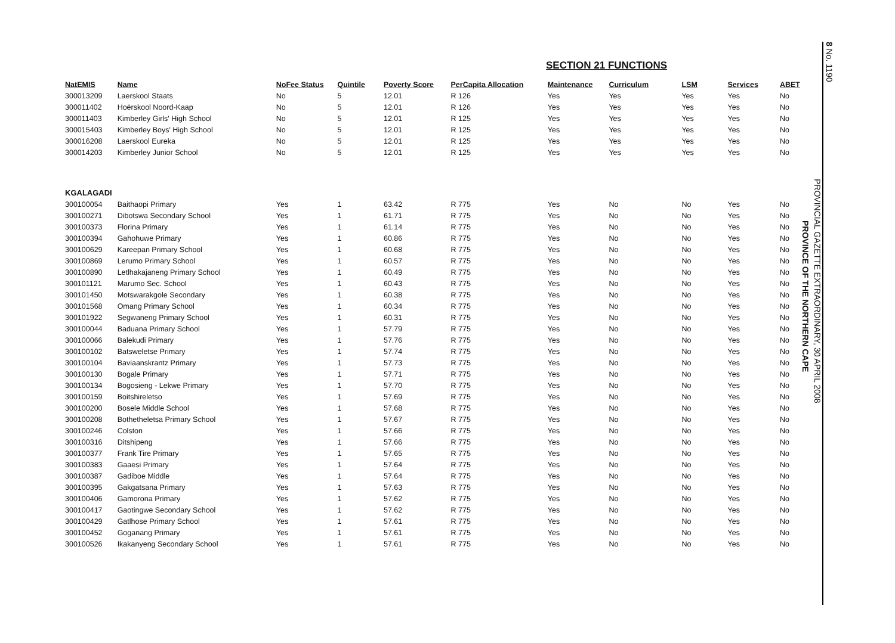SECTION 21 FUNCTIONS
| NatEMIS | Name | NoFee Status | Quintile | Poverty Score | PerCapita Allocation | Maintenance | Curriculum | LSM | Services | ABET |
| --- | --- | --- | --- | --- | --- | --- | --- | --- | --- | --- |
| 300013209 | Laerskool Staats | No | 5 | 12.01 | R 126 | Yes | Yes | Yes | Yes | No |
| 300011402 | Hoërskool Noord-Kaap | No | 5 | 12.01 | R 126 | Yes | Yes | Yes | Yes | No |
| 300011403 | Kimberley Girls' High School | No | 5 | 12.01 | R 125 | Yes | Yes | Yes | Yes | No |
| 300015403 | Kimberley Boys' High School | No | 5 | 12.01 | R 125 | Yes | Yes | Yes | Yes | No |
| 300016208 | Laerskool Eureka | No | 5 | 12.01 | R 125 | Yes | Yes | Yes | Yes | No |
| 300014203 | Kimberley Junior School | No | 5 | 12.01 | R 125 | Yes | Yes | Yes | Yes | No |
| KGALAGADI | | | | | | | | | | |
| 300100054 | Baithaopi Primary | Yes | 1 | 63.42 | R 775 | Yes | No | No | Yes | No |
| 300100271 | Dibotswa Secondary School | Yes | 1 | 61.71 | R 775 | Yes | No | No | Yes | No |
| 300100373 | Florina Primary | Yes | 1 | 61.14 | R 775 | Yes | No | No | Yes | No |
| 300100394 | Gahohuwe Primary | Yes | 1 | 60.86 | R 775 | Yes | No | No | Yes | No |
| 300100629 | Kareepan Primary School | Yes | 1 | 60.68 | R 775 | Yes | No | No | Yes | No |
| 300100869 | Lerumo Primary School | Yes | 1 | 60.57 | R 775 | Yes | No | No | Yes | No |
| 300100890 | Letlhakajaneng Primary School | Yes | 1 | 60.49 | R 775 | Yes | No | No | Yes | No |
| 300101121 | Marumo Sec. School | Yes | 1 | 60.43 | R 775 | Yes | No | No | Yes | No |
| 300101450 | Motswarakgole Secondary | Yes | 1 | 60.38 | R 775 | Yes | No | No | Yes | No |
| 300101568 | Omang Primary School | Yes | 1 | 60.34 | R 775 | Yes | No | No | Yes | No |
| 300101922 | Segwaneng Primary School | Yes | 1 | 60.31 | R 775 | Yes | No | No | Yes | No |
| 300100044 | Baduana Primary School | Yes | 1 | 57.79 | R 775 | Yes | No | No | Yes | No |
| 300100066 | Balekudi Primary | Yes | 1 | 57.76 | R 775 | Yes | No | No | Yes | No |
| 300100102 | Batsweletse Primary | Yes | 1 | 57.74 | R 775 | Yes | No | No | Yes | No |
| 300100104 | Baviaanskrantz Primary | Yes | 1 | 57.73 | R 775 | Yes | No | No | Yes | No |
| 300100130 | Bogale Primary | Yes | 1 | 57.71 | R 775 | Yes | No | No | Yes | No |
| 300100134 | Bogosieng - Lekwe Primary | Yes | 1 | 57.70 | R 775 | Yes | No | No | Yes | No |
| 300100159 | Boitshireletso | Yes | 1 | 57.69 | R 775 | Yes | No | No | Yes | No |
| 300100200 | Bosele Middle School | Yes | 1 | 57.68 | R 775 | Yes | No | No | Yes | No |
| 300100208 | Bothetheletsa Primary School | Yes | 1 | 57.67 | R 775 | Yes | No | No | Yes | No |
| 300100246 | Colston | Yes | 1 | 57.66 | R 775 | Yes | No | No | Yes | No |
| 300100316 | Ditshipeng | Yes | 1 | 57.66 | R 775 | Yes | No | No | Yes | No |
| 300100377 | Frank Tire Primary | Yes | 1 | 57.65 | R 775 | Yes | No | No | Yes | No |
| 300100383 | Gaaesi Primary | Yes | 1 | 57.64 | R 775 | Yes | No | No | Yes | No |
| 300100387 | Gadiboe Middle | Yes | 1 | 57.64 | R 775 | Yes | No | No | Yes | No |
| 300100395 | Gakgatsana Primary | Yes | 1 | 57.63 | R 775 | Yes | No | No | Yes | No |
| 300100406 | Gamorona Primary | Yes | 1 | 57.62 | R 775 | Yes | No | No | Yes | No |
| 300100417 | Gaotingwe Secondary School | Yes | 1 | 57.62 | R 775 | Yes | No | No | Yes | No |
| 300100429 | Gatlhose Primary School | Yes | 1 | 57.61 | R 775 | Yes | No | No | Yes | No |
| 300100452 | Goganang Primary | Yes | 1 | 57.61 | R 775 | Yes | No | No | Yes | No |
| 300100526 | Ikakanyeng Secondary School | Yes | 1 | 57.61 | R 775 | Yes | No | No | Yes | No |
8 No. 1190
PROVINCIAL GAZETTE EXTRAORDINARY, 30 APRIL 2008
PROVINCE OF THE NORTHERN CAPE